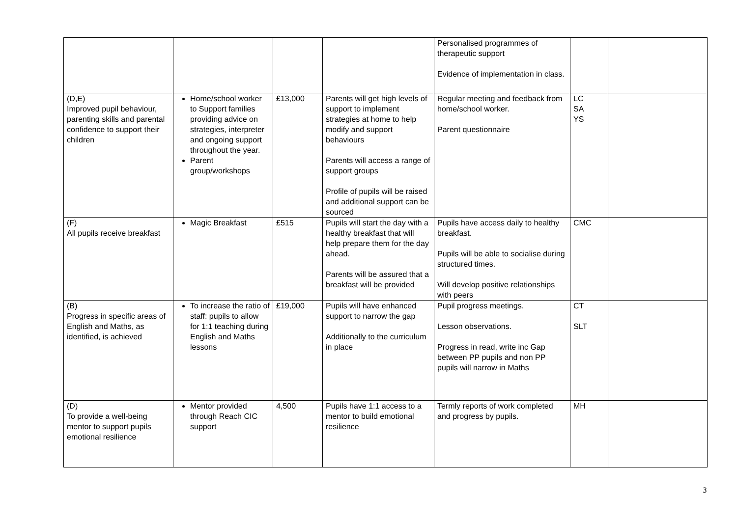| | | | | Personalised programmes of therapeutic support Evidence of implementation in class. | | |
| (D,E) Improved pupil behaviour, parenting skills and parental confidence to support their children | Home/school worker to Support families providing advice on strategies, interpreter and ongoing support throughout the year. Parent group/workshops | £13,000 | Parents will get high levels of support to implement strategies at home to help modify and support behaviours Parents will access a range of support groups Profile of pupils will be raised and additional support can be sourced | Regular meeting and feedback from home/school worker. Parent questionnaire | LC SA YS | |
| (F) All pupils receive breakfast | Magic Breakfast | £515 | Pupils will start the day with a healthy breakfast that will help prepare them for the day ahead. Parents will be assured that a breakfast will be provided | Pupils have access daily to healthy breakfast. Pupils will be able to socialise during structured times. Will develop positive relationships with peers | CMC | |
| (B) Progress in specific areas of English and Maths, as identified, is achieved | To increase the ratio of staff: pupils to allow for 1:1 teaching during English and Maths lessons | £19,000 | Pupils will have enhanced support to narrow the gap Additionally to the curriculum in place | Pupil progress meetings. Lesson observations. Progress in read, write inc Gap between PP pupils and non PP pupils will narrow in Maths | CT SLT | |
| (D) To provide a well-being mentor to support pupils emotional resilience | Mentor provided through Reach CIC support | 4,500 | Pupils have 1:1 access to a mentor to build emotional resilience | Termly reports of work completed and progress by pupils. | MH | |
3